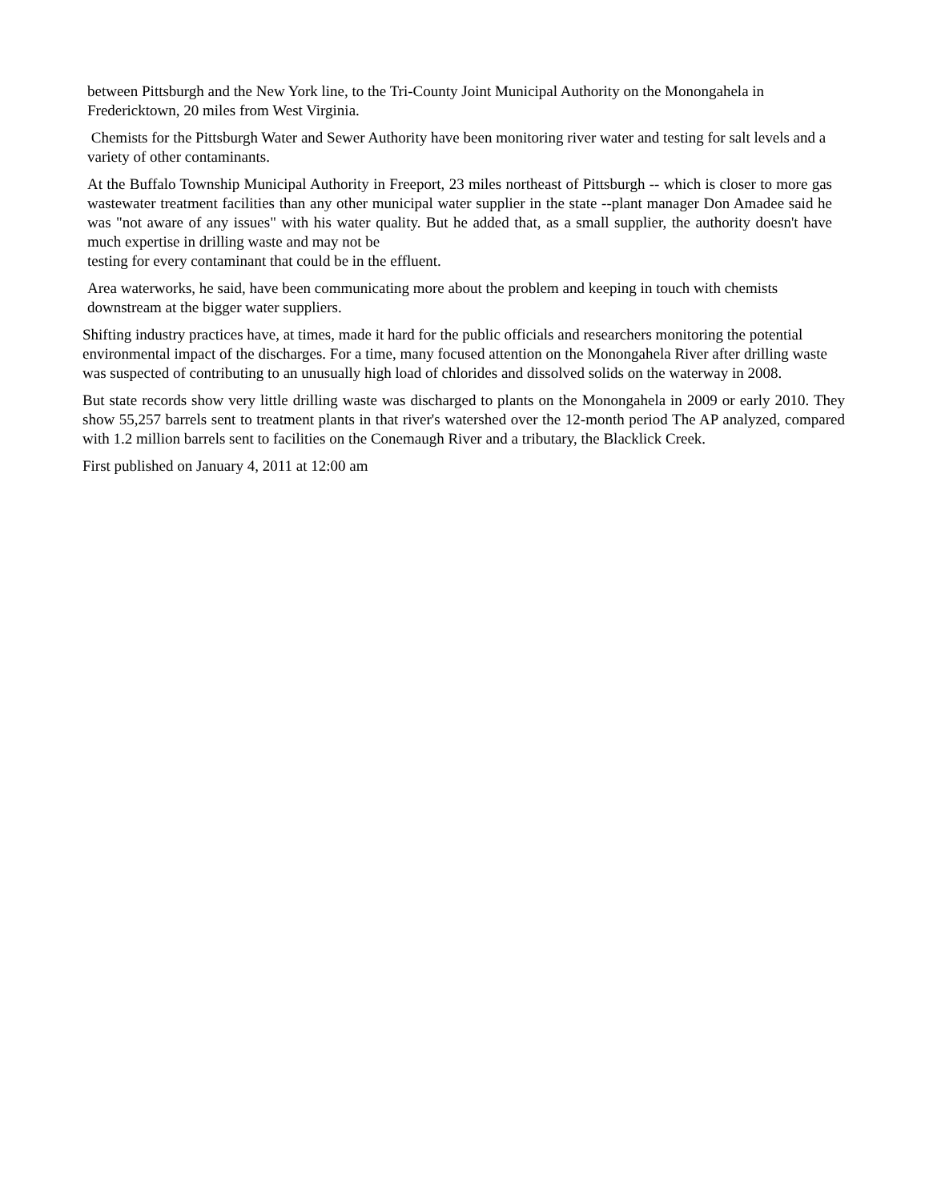between Pittsburgh and the New York line, to the Tri-County Joint Municipal Authority on the Monongahela in Fredericktown, 20 miles from West Virginia.
Chemists for the Pittsburgh Water and Sewer Authority have been monitoring river water and testing for salt levels and a variety of other contaminants.
At the Buffalo Township Municipal Authority in Freeport, 23 miles northeast of Pittsburgh -- which is closer to more gas wastewater treatment facilities than any other municipal water supplier in the state --plant manager Don Amadee said he was "not aware of any issues" with his water quality. But he added that, as a small supplier, the authority doesn't have much expertise in drilling waste and may not be
testing for every contaminant that could be in the effluent.
Area waterworks, he said, have been communicating more about the problem and keeping in touch with chemists downstream at the bigger water suppliers.
Shifting industry practices have, at times, made it hard for the public officials and researchers monitoring the potential environmental impact of the discharges. For a time, many focused attention on the Monongahela River after drilling waste was suspected of contributing to an unusually high load of chlorides and dissolved solids on the waterway in 2008.
But state records show very little drilling waste was discharged to plants on the Monongahela in 2009 or early 2010. They show 55,257 barrels sent to treatment plants in that river's watershed over the 12-month period The AP analyzed, compared with 1.2 million barrels sent to facilities on the Conemaugh River and a tributary, the Blacklick Creek.
First published on January 4, 2011 at 12:00 am